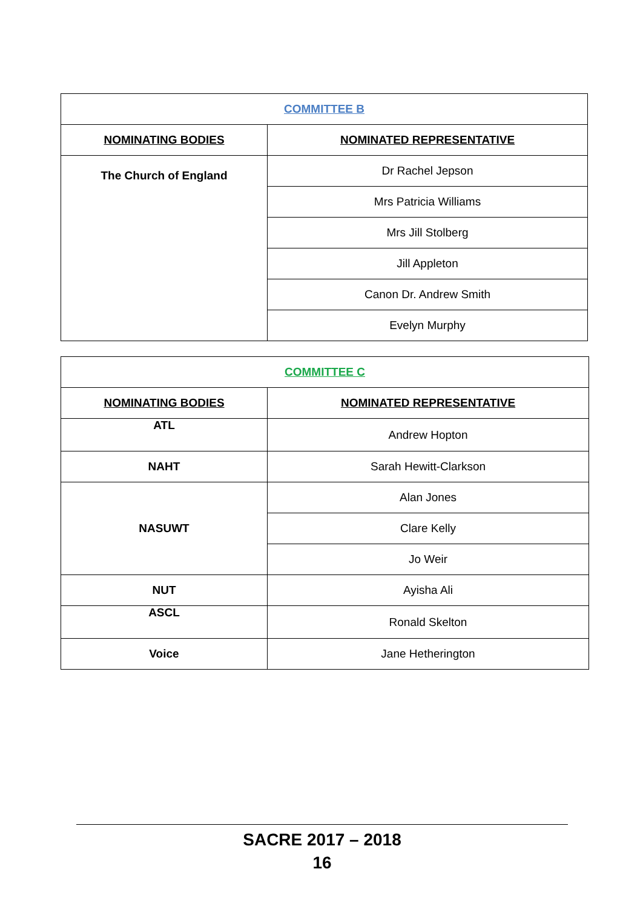| COMMITTEE B | |
| --- | --- |
| NOMINATING BODIES | NOMINATED REPRESENTATIVE |
| The Church of England | Dr Rachel Jepson |
| | Mrs Patricia Williams |
| | Mrs Jill Stolberg |
| | Jill Appleton |
| | Canon Dr. Andrew Smith |
| | Evelyn Murphy |
| COMMITTEE C | |
| --- | --- |
| NOMINATING BODIES | NOMINATED REPRESENTATIVE |
| ATL | Andrew Hopton |
| NAHT | Sarah Hewitt-Clarkson |
| NASUWT | Alan Jones |
| | Clare Kelly |
| | Jo Weir |
| NUT | Ayisha Ali |
| ASCL | Ronald Skelton |
| Voice | Jane Hetherington |
SACRE 2017 – 2018
16